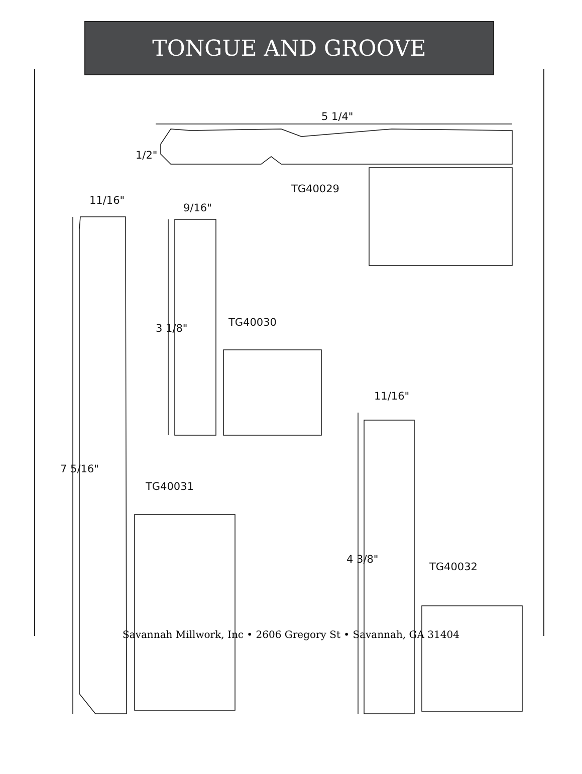TONGUE AND GROOVE
5 1/4"
1/2"
TG40029
11/16"
9/16"
TG40030
3 1/8"
11/16"
7 5/16"
TG40031
4 3/8"
TG40032
Savannah Millwork, Inc • 2606 Gregory St • Savannah, GA 31404